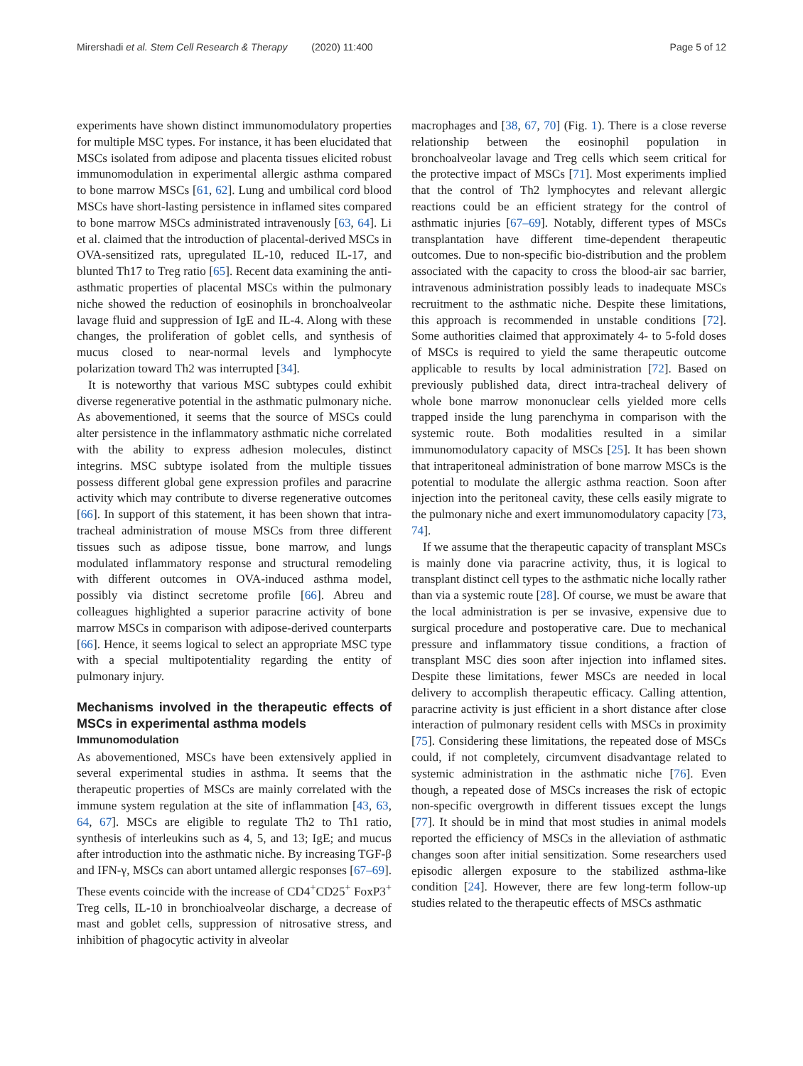Mirershadi et al. Stem Cell Research & Therapy (2020) 11:400 Page 5 of 12
experiments have shown distinct immunomodulatory properties for multiple MSC types. For instance, it has been elucidated that MSCs isolated from adipose and placenta tissues elicited robust immunomodulation in experimental allergic asthma compared to bone marrow MSCs [61, 62]. Lung and umbilical cord blood MSCs have short-lasting persistence in inflamed sites compared to bone marrow MSCs administrated intravenously [63, 64]. Li et al. claimed that the introduction of placental-derived MSCs in OVA-sensitized rats, upregulated IL-10, reduced IL-17, and blunted Th17 to Treg ratio [65]. Recent data examining the anti-asthmatic properties of placental MSCs within the pulmonary niche showed the reduction of eosinophils in bronchoalveolar lavage fluid and suppression of IgE and IL-4. Along with these changes, the proliferation of goblet cells, and synthesis of mucus closed to near-normal levels and lymphocyte polarization toward Th2 was interrupted [34].
It is noteworthy that various MSC subtypes could exhibit diverse regenerative potential in the asthmatic pulmonary niche. As abovementioned, it seems that the source of MSCs could alter persistence in the inflammatory asthmatic niche correlated with the ability to express adhesion molecules, distinct integrins. MSC subtype isolated from the multiple tissues possess different global gene expression profiles and paracrine activity which may contribute to diverse regenerative outcomes [66]. In support of this statement, it has been shown that intra-tracheal administration of mouse MSCs from three different tissues such as adipose tissue, bone marrow, and lungs modulated inflammatory response and structural remodeling with different outcomes in OVA-induced asthma model, possibly via distinct secretome profile [66]. Abreu and colleagues highlighted a superior paracrine activity of bone marrow MSCs in comparison with adipose-derived counterparts [66]. Hence, it seems logical to select an appropriate MSC type with a special multipotentiality regarding the entity of pulmonary injury.
Mechanisms involved in the therapeutic effects of MSCs in experimental asthma models
Immunomodulation
As abovementioned, MSCs have been extensively applied in several experimental studies in asthma. It seems that the therapeutic properties of MSCs are mainly correlated with the immune system regulation at the site of inflammation [43, 63, 64, 67]. MSCs are eligible to regulate Th2 to Th1 ratio, synthesis of interleukins such as 4, 5, and 13; IgE; and mucus after introduction into the asthmatic niche. By increasing TGF-β and IFN-γ, MSCs can abort untamed allergic responses [67–69]. These events coincide with the increase of CD4<sup>+</sup>CD25<sup>+</sup> FoxP3<sup>+</sup> Treg cells, IL-10 in bronchioalveolar discharge, a decrease of mast and goblet cells, suppression of nitrosative stress, and inhibition of phagocytic activity in alveolar
macrophages and [38, 67, 70] (Fig. 1). There is a close reverse relationship between the eosinophil population in bronchoalveolar lavage and Treg cells which seem critical for the protective impact of MSCs [71]. Most experiments implied that the control of Th2 lymphocytes and relevant allergic reactions could be an efficient strategy for the control of asthmatic injuries [67–69]. Notably, different types of MSCs transplantation have different time-dependent therapeutic outcomes. Due to non-specific bio-distribution and the problem associated with the capacity to cross the blood-air sac barrier, intravenous administration possibly leads to inadequate MSCs recruitment to the asthmatic niche. Despite these limitations, this approach is recommended in unstable conditions [72]. Some authorities claimed that approximately 4- to 5-fold doses of MSCs is required to yield the same therapeutic outcome applicable to results by local administration [72]. Based on previously published data, direct intra-tracheal delivery of whole bone marrow mononuclear cells yielded more cells trapped inside the lung parenchyma in comparison with the systemic route. Both modalities resulted in a similar immunomodulatory capacity of MSCs [25]. It has been shown that intraperitoneal administration of bone marrow MSCs is the potential to modulate the allergic asthma reaction. Soon after injection into the peritoneal cavity, these cells easily migrate to the pulmonary niche and exert immunomodulatory capacity [73, 74].
If we assume that the therapeutic capacity of transplant MSCs is mainly done via paracrine activity, thus, it is logical to transplant distinct cell types to the asthmatic niche locally rather than via a systemic route [28]. Of course, we must be aware that the local administration is per se invasive, expensive due to surgical procedure and postoperative care. Due to mechanical pressure and inflammatory tissue conditions, a fraction of transplant MSC dies soon after injection into inflamed sites. Despite these limitations, fewer MSCs are needed in local delivery to accomplish therapeutic efficacy. Calling attention, paracrine activity is just efficient in a short distance after close interaction of pulmonary resident cells with MSCs in proximity [75]. Considering these limitations, the repeated dose of MSCs could, if not completely, circumvent disadvantage related to systemic administration in the asthmatic niche [76]. Even though, a repeated dose of MSCs increases the risk of ectopic non-specific overgrowth in different tissues except the lungs [77]. It should be in mind that most studies in animal models reported the efficiency of MSCs in the alleviation of asthmatic changes soon after initial sensitization. Some researchers used episodic allergen exposure to the stabilized asthma-like condition [24]. However, there are few long-term follow-up studies related to the therapeutic effects of MSCs asthmatic